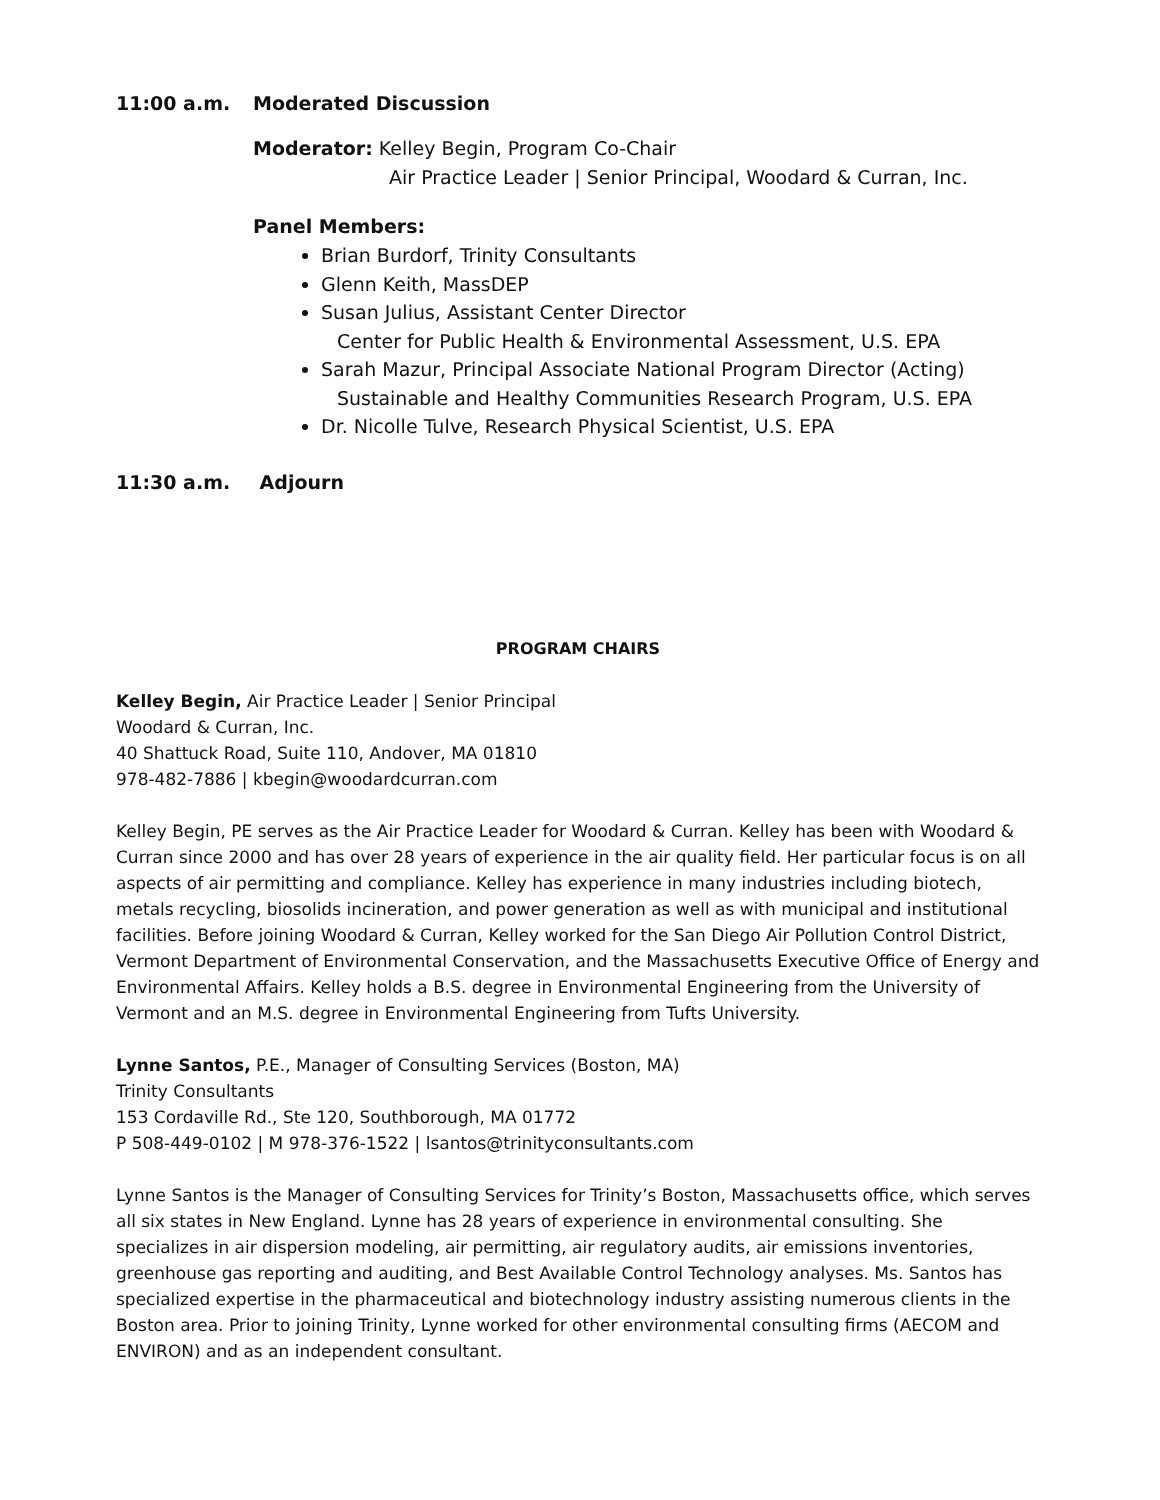11:00 a.m. Moderated Discussion
Moderator: Kelley Begin, Program Co-Chair
Air Practice Leader | Senior Principal, Woodard & Curran, Inc.
Panel Members:
Brian Burdorf, Trinity Consultants
Glenn Keith, MassDEP
Susan Julius, Assistant Center Director
Center for Public Health & Environmental Assessment, U.S. EPA
Sarah Mazur, Principal Associate National Program Director (Acting)
Sustainable and Healthy Communities Research Program, U.S. EPA
Dr. Nicolle Tulve, Research Physical Scientist, U.S. EPA
11:30 a.m. Adjourn
PROGRAM CHAIRS
Kelley Begin, Air Practice Leader | Senior Principal
Woodard & Curran, Inc.
40 Shattuck Road, Suite 110, Andover, MA 01810
978-482-7886 | kbegin@woodardcurran.com
Kelley Begin, PE serves as the Air Practice Leader for Woodard & Curran. Kelley has been with Woodard & Curran since 2000 and has over 28 years of experience in the air quality field. Her particular focus is on all aspects of air permitting and compliance. Kelley has experience in many industries including biotech, metals recycling, biosolids incineration, and power generation as well as with municipal and institutional facilities. Before joining Woodard & Curran, Kelley worked for the San Diego Air Pollution Control District, Vermont Department of Environmental Conservation, and the Massachusetts Executive Office of Energy and Environmental Affairs. Kelley holds a B.S. degree in Environmental Engineering from the University of Vermont and an M.S. degree in Environmental Engineering from Tufts University.
Lynne Santos, P.E., Manager of Consulting Services (Boston, MA)
Trinity Consultants
153 Cordaville Rd., Ste 120, Southborough, MA 01772
P 508-449-0102 | M 978-376-1522 | lsantos@trinityconsultants.com
Lynne Santos is the Manager of Consulting Services for Trinity’s Boston, Massachusetts office, which serves all six states in New England. Lynne has 28 years of experience in environmental consulting. She specializes in air dispersion modeling, air permitting, air regulatory audits, air emissions inventories, greenhouse gas reporting and auditing, and Best Available Control Technology analyses. Ms. Santos has specialized expertise in the pharmaceutical and biotechnology industry assisting numerous clients in the Boston area. Prior to joining Trinity, Lynne worked for other environmental consulting firms (AECOM and ENVIRON) and as an independent consultant.